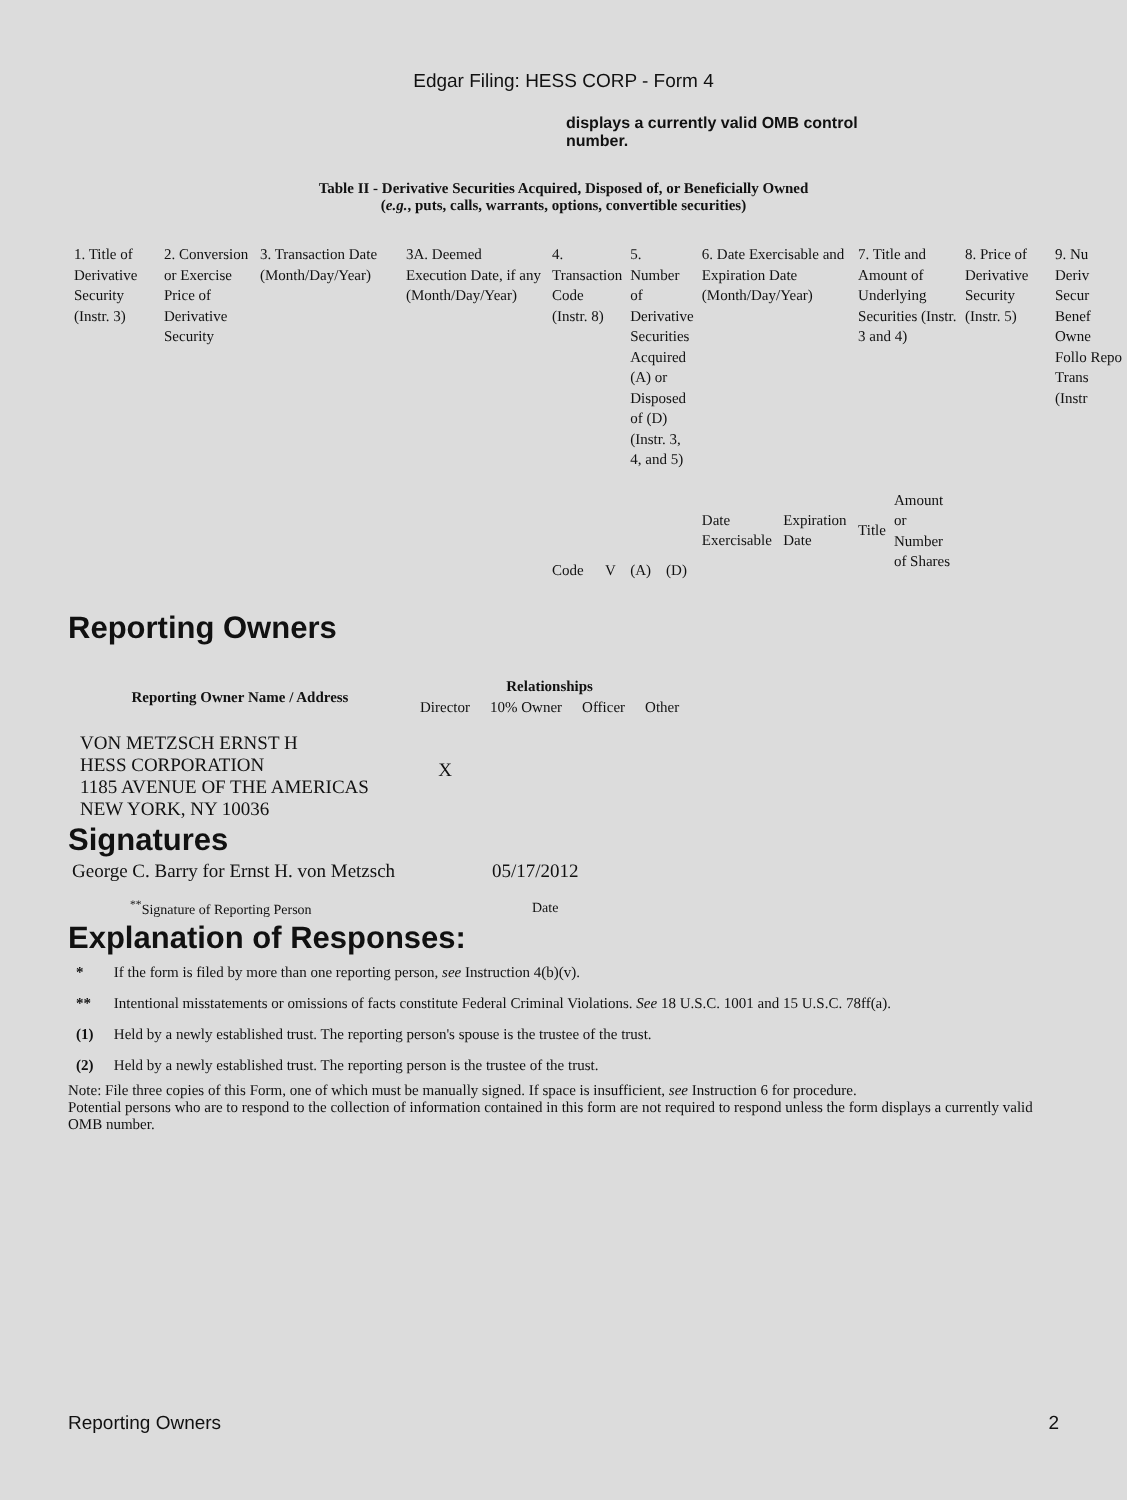Edgar Filing: HESS CORP - Form 4
displays a currently valid OMB control number.
Table II - Derivative Securities Acquired, Disposed of, or Beneficially Owned
(e.g., puts, calls, warrants, options, convertible securities)
| 1. Title of Derivative Security (Instr. 3) | 2. Conversion or Exercise Price of Derivative Security | 3. Transaction Date (Month/Day/Year) | 3A. Deemed Execution Date, if any (Month/Day/Year) | 4. Transaction Code (Instr. 8) | | 5. Number of Derivative Securities Acquired (A) or Disposed of (D) (Instr. 3, 4, and 5) | | 6. Date Exercisable and Expiration Date (Month/Day/Year) | | 7. Title and Amount of Underlying Securities (Instr. 3 and 4) | | 8. Price of Derivative Security (Instr. 5) | 9. Nu Deriv Secur Benef Owne Follo Repo Trans (Instr |
| | | | | Code | V | (A) | (D) | Date Exercisable | Expiration Date | Title | Amount or Number of Shares | | |
Reporting Owners
| Reporting Owner Name / Address | Relationships | | | |
| --- | --- | --- | --- | --- |
| | Director | 10% Owner | Officer | Other |
| VON METZSCH ERNST H HESS CORPORATION 1185 AVENUE OF THE AMERICAS NEW YORK, NY 10036 | X | | | |
Signatures
| George C. Barry for Ernst H. von Metzsch | 05/17/2012 |
| <sup>**</sup> Signature of Reporting Person | Date |
Explanation of Responses:
| * | If the form is filed by more than one reporting person, see Instruction 4(b)(v). |
| ** | Intentional misstatements or omissions of facts constitute Federal Criminal Violations. See 18 U.S.C. 1001 and 15 U.S.C. 78ff(a). |
| (1) | Held by a newly established trust. The reporting person's spouse is the trustee of the trust. |
| (2) | Held by a newly established trust. The reporting person is the trustee of the trust. |
Note: File three copies of this Form, one of which must be manually signed. If space is insufficient, see Instruction 6 for procedure.
Potential persons who are to respond to the collection of information contained in this form are not required to respond unless the form displays a currently valid OMB number.
Reporting Owners 2